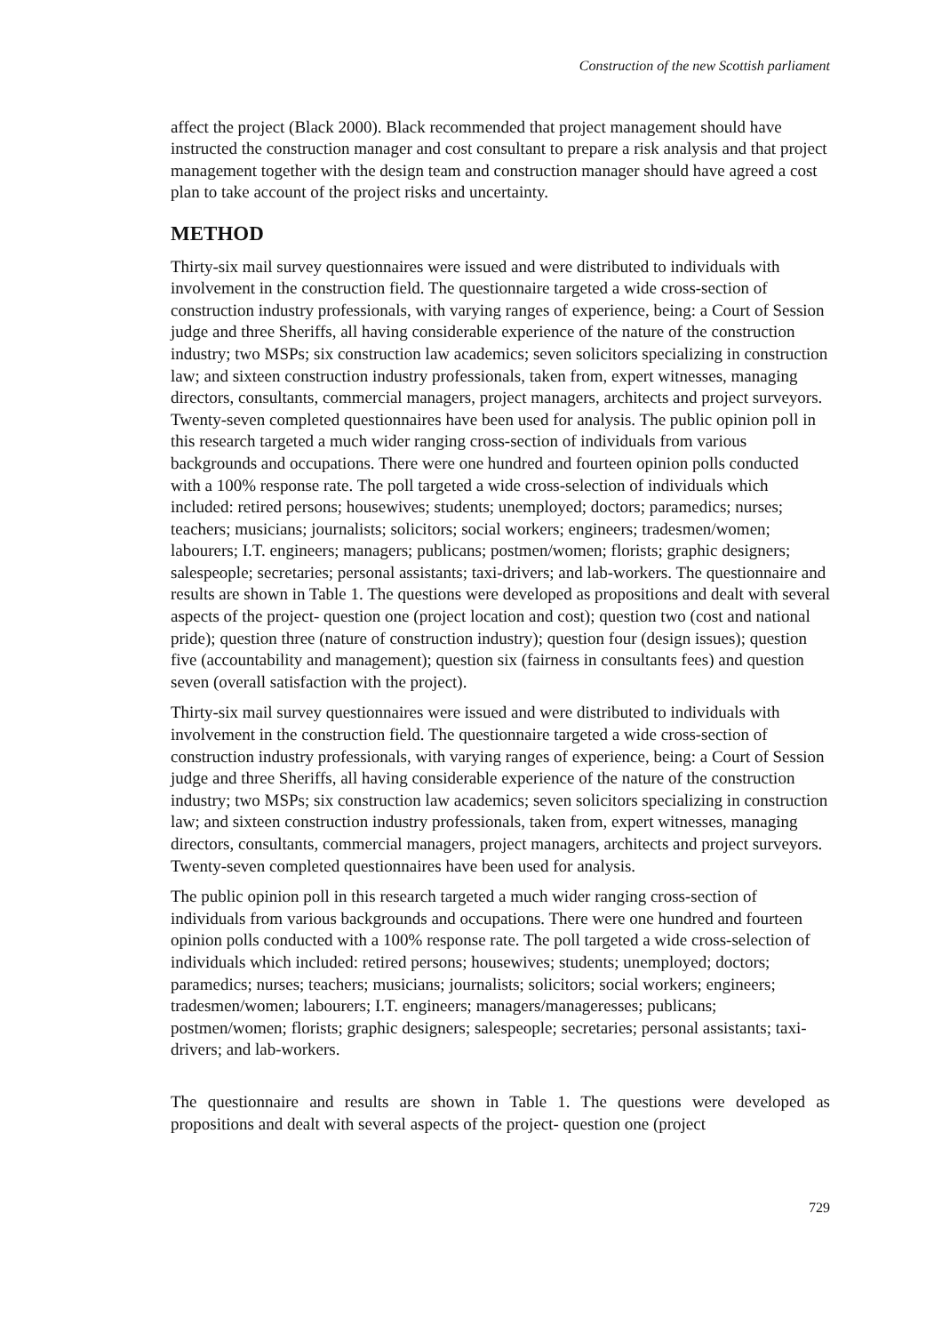Construction of the new Scottish parliament
affect the project (Black 2000). Black recommended that project management should have instructed the construction manager and cost consultant to prepare a risk analysis and that project management together with the design team and construction manager should have agreed a cost plan to take account of the project risks and uncertainty.
METHOD
Thirty-six mail survey questionnaires were issued and were distributed to individuals with involvement in the construction field. The questionnaire targeted a wide cross-section of construction industry professionals, with varying ranges of experience, being: a Court of Session judge and three Sheriffs, all having considerable experience of the nature of the construction industry; two MSPs; six construction law academics; seven solicitors specializing in construction law; and sixteen construction industry professionals, taken from, expert witnesses, managing directors, consultants, commercial managers, project managers, architects and project surveyors. Twenty-seven completed questionnaires have been used for analysis. The public opinion poll in this research targeted a much wider ranging cross-section of individuals from various backgrounds and occupations. There were one hundred and fourteen opinion polls conducted with a 100% response rate. The poll targeted a wide cross-selection of individuals which included: retired persons; housewives; students; unemployed; doctors; paramedics; nurses; teachers; musicians; journalists; solicitors; social workers; engineers; tradesmen/women; labourers; I.T. engineers; managers; publicans; postmen/women; florists; graphic designers; salespeople; secretaries; personal assistants; taxi-drivers; and lab-workers. The questionnaire and results are shown in Table 1. The questions were developed as propositions and dealt with several aspects of the project- question one (project location and cost); question two (cost and national pride); question three (nature of construction industry); question four (design issues); question five (accountability and management); question six (fairness in consultants fees) and question seven (overall satisfaction with the project).
Thirty-six mail survey questionnaires were issued and were distributed to individuals with involvement in the construction field. The questionnaire targeted a wide cross-section of construction industry professionals, with varying ranges of experience, being: a Court of Session judge and three Sheriffs, all having considerable experience of the nature of the construction industry; two MSPs; six construction law academics; seven solicitors specializing in construction law; and sixteen construction industry professionals, taken from, expert witnesses, managing directors, consultants, commercial managers, project managers, architects and project surveyors. Twenty-seven completed questionnaires have been used for analysis.
The public opinion poll in this research targeted a much wider ranging cross-section of individuals from various backgrounds and occupations. There were one hundred and fourteen opinion polls conducted with a 100% response rate. The poll targeted a wide cross-selection of individuals which included: retired persons; housewives; students; unemployed; doctors; paramedics; nurses; teachers; musicians; journalists; solicitors; social workers; engineers; tradesmen/women; labourers; I.T. engineers; managers/manageresses; publicans; postmen/women; florists; graphic designers; salespeople; secretaries; personal assistants; taxi-drivers; and lab-workers.
The questionnaire and results are shown in Table 1. The questions were developed as propositions and dealt with several aspects of the project- question one (project
729